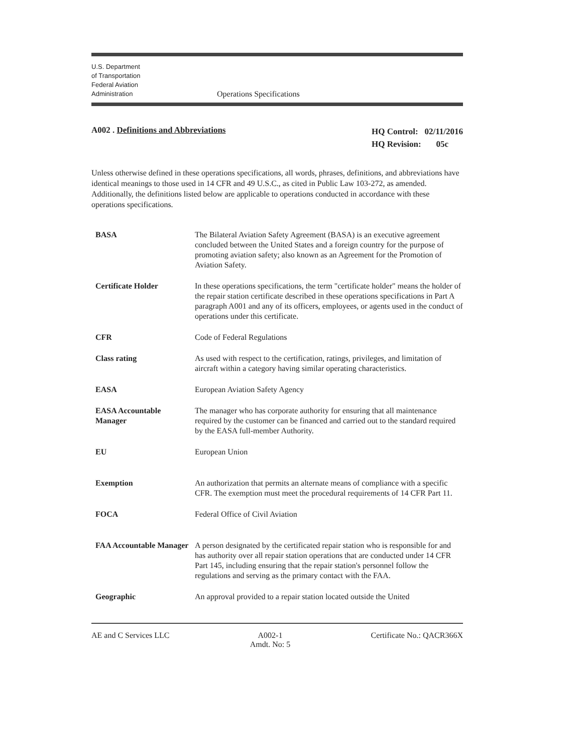U.S. Department
of Transportation
Federal Aviation
Administration
Operations Specifications
A002 . Definitions and Abbreviations
HQ Control: 02/11/2016
HQ Revision: 05c
Unless otherwise defined in these operations specifications, all words, phrases, definitions, and abbreviations have identical meanings to those used in 14 CFR and 49 U.S.C., as cited in Public Law 103-272, as amended. Additionally, the definitions listed below are applicable to operations conducted in accordance with these operations specifications.
| BASA | The Bilateral Aviation Safety Agreement (BASA) is an executive agreement concluded between the United States and a foreign country for the purpose of promoting aviation safety; also known as an Agreement for the Promotion of Aviation Safety. |
| Certificate Holder | In these operations specifications, the term "certificate holder" means the holder of the repair station certificate described in these operations specifications in Part A paragraph A001 and any of its officers, employees, or agents used in the conduct of operations under this certificate. |
| CFR | Code of Federal Regulations |
| Class rating | As used with respect to the certification, ratings, privileges, and limitation of aircraft within a category having similar operating characteristics. |
| EASA | European Aviation Safety Agency |
| EASA Accountable Manager | The manager who has corporate authority for ensuring that all maintenance required by the customer can be financed and carried out to the standard required by the EASA full-member Authority. |
| EU | European Union |
| Exemption | An authorization that permits an alternate means of compliance with a specific CFR. The exemption must meet the procedural requirements of 14 CFR Part 11. |
| FOCA | Federal Office of Civil Aviation |
| FAA Accountable Manager | A person designated by the certificated repair station who is responsible for and has authority over all repair station operations that are conducted under 14 CFR Part 145, including ensuring that the repair station's personnel follow the regulations and serving as the primary contact with the FAA. |
| Geographic | An approval provided to a repair station located outside the United |
AE and C Services LLC A002-1
Amdt. No: 5
Certificate No.: QACR366X